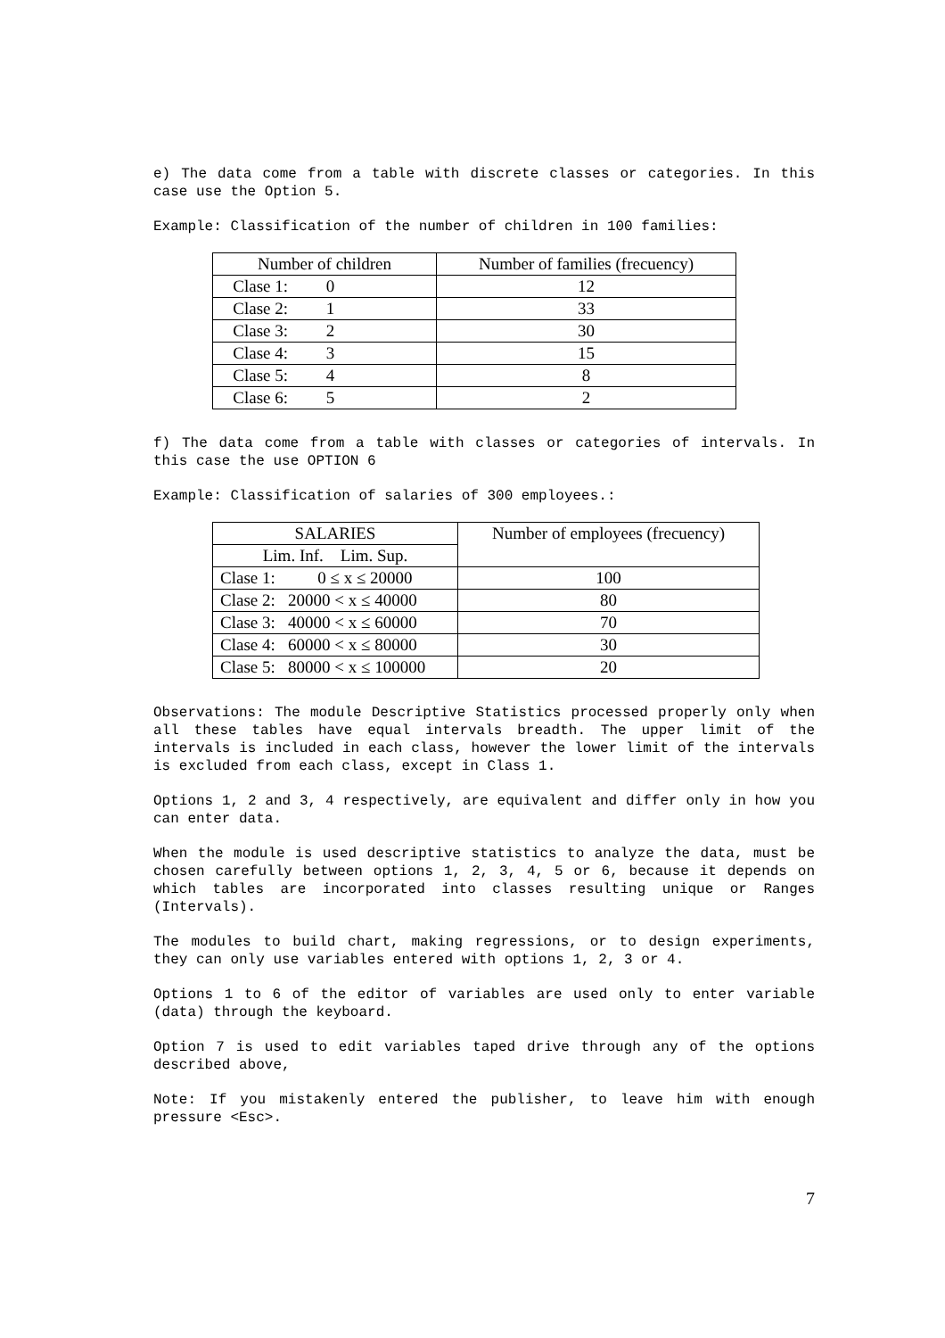e) The data come from a table with discrete classes or categories. In this case use the Option 5.
Example: Classification of the number of children in 100 families:
| Number of children | Number of families (frecuency) |
| --- | --- |
| Clase 1: 0 | 12 |
| Clase 2: 1 | 33 |
| Clase 3: 2 | 30 |
| Clase 4: 3 | 15 |
| Clase 5: 4 | 8 |
| Clase 6: 5 | 2 |
f) The data come from a table with classes or categories of intervals. In this case the use OPTION 6
Example: Classification of salaries of 300 employees.:
| SALARIES | Number of employees (frecuency) |
| --- | --- |
| Lim. Inf. Lim. Sup. | |
| Clase 1: 0 ≤ x ≤ 20000 | 100 |
| Clase 2: 20000 < x ≤ 40000 | 80 |
| Clase 3: 40000 < x ≤ 60000 | 70 |
| Clase 4: 60000 < x ≤ 80000 | 30 |
| Clase 5: 80000 < x ≤ 100000 | 20 |
Observations: The module Descriptive Statistics processed properly only when all these tables have equal intervals breadth. The upper limit of the intervals is included in each class, however the lower limit of the intervals is excluded from each class, except in Class 1.
Options 1, 2 and 3, 4 respectively, are equivalent and differ only in how you can enter data.
When the module is used descriptive statistics to analyze the data, must be chosen carefully between options 1, 2, 3, 4, 5 or 6, because it depends on which tables are incorporated into classes resulting unique or Ranges (Intervals).
The modules to build chart, making regressions, or to design experiments, they can only use variables entered with options 1, 2, 3 or 4.
Options 1 to 6 of the editor of variables are used only to enter variable (data) through the keyboard.
Option 7 is used to edit variables taped drive through any of the options described above,
Note: If you mistakenly entered the publisher, to leave him with enough pressure <Esc>.
7